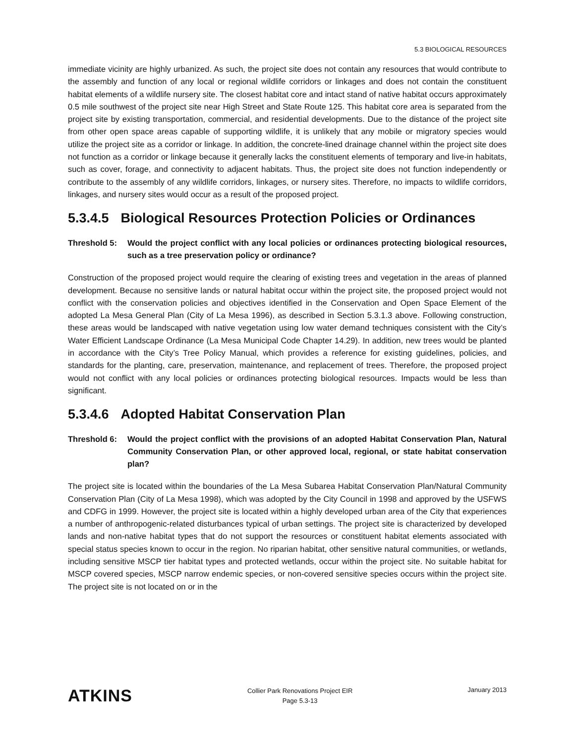5.3 BIOLOGICAL RESOURCES
immediate vicinity are highly urbanized. As such, the project site does not contain any resources that would contribute to the assembly and function of any local or regional wildlife corridors or linkages and does not contain the constituent habitat elements of a wildlife nursery site. The closest habitat core and intact stand of native habitat occurs approximately 0.5 mile southwest of the project site near High Street and State Route 125. This habitat core area is separated from the project site by existing transportation, commercial, and residential developments. Due to the distance of the project site from other open space areas capable of supporting wildlife, it is unlikely that any mobile or migratory species would utilize the project site as a corridor or linkage. In addition, the concrete-lined drainage channel within the project site does not function as a corridor or linkage because it generally lacks the constituent elements of temporary and live-in habitats, such as cover, forage, and connectivity to adjacent habitats. Thus, the project site does not function independently or contribute to the assembly of any wildlife corridors, linkages, or nursery sites. Therefore, no impacts to wildlife corridors, linkages, and nursery sites would occur as a result of the proposed project.
5.3.4.5 Biological Resources Protection Policies or Ordinances
Threshold 5: Would the project conflict with any local policies or ordinances protecting biological resources, such as a tree preservation policy or ordinance?
Construction of the proposed project would require the clearing of existing trees and vegetation in the areas of planned development. Because no sensitive lands or natural habitat occur within the project site, the proposed project would not conflict with the conservation policies and objectives identified in the Conservation and Open Space Element of the adopted La Mesa General Plan (City of La Mesa 1996), as described in Section 5.3.1.3 above. Following construction, these areas would be landscaped with native vegetation using low water demand techniques consistent with the City’s Water Efficient Landscape Ordinance (La Mesa Municipal Code Chapter 14.29). In addition, new trees would be planted in accordance with the City’s Tree Policy Manual, which provides a reference for existing guidelines, policies, and standards for the planting, care, preservation, maintenance, and replacement of trees. Therefore, the proposed project would not conflict with any local policies or ordinances protecting biological resources. Impacts would be less than significant.
5.3.4.6 Adopted Habitat Conservation Plan
Threshold 6: Would the project conflict with the provisions of an adopted Habitat Conservation Plan, Natural Community Conservation Plan, or other approved local, regional, or state habitat conservation plan?
The project site is located within the boundaries of the La Mesa Subarea Habitat Conservation Plan/Natural Community Conservation Plan (City of La Mesa 1998), which was adopted by the City Council in 1998 and approved by the USFWS and CDFG in 1999. However, the project site is located within a highly developed urban area of the City that experiences a number of anthropogenic-related disturbances typical of urban settings. The project site is characterized by developed lands and non-native habitat types that do not support the resources or constituent habitat elements associated with special status species known to occur in the region. No riparian habitat, other sensitive natural communities, or wetlands, including sensitive MSCP tier habitat types and protected wetlands, occur within the project site. No suitable habitat for MSCP covered species, MSCP narrow endemic species, or non-covered sensitive species occurs within the project site. The project site is not located on or in the
ATKINS
Collier Park Renovations Project EIR
Page 5.3-13
January 2013